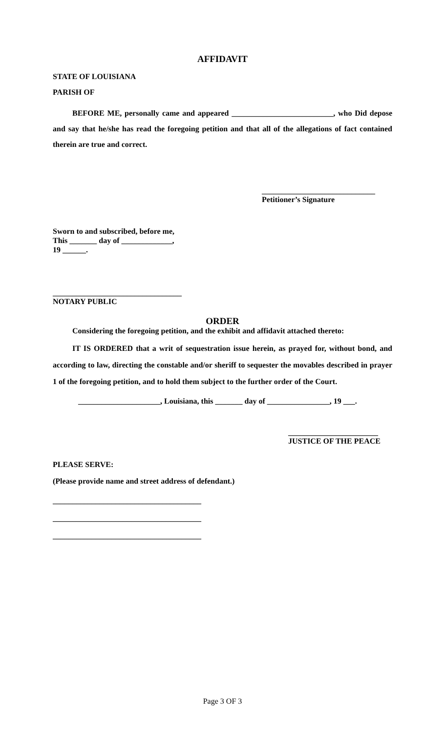AFFIDAVIT
STATE OF LOUISIANA
PARISH OF
BEFORE ME, personally came and appeared __________________________, who Did depose and say that he/she has read the foregoing petition and that all of the allegations of fact contained therein are true and correct.
_____________________________
Petitioner’s Signature
Sworn to and subscribed, before me,
This _______ day of _____________,
19 ______.
_________________________________
NOTARY PUBLIC
ORDER
Considering the foregoing petition, and the exhibit and affidavit attached thereto:
IT IS ORDERED that a writ of sequestration issue herein, as prayed for, without bond, and according to law, directing the constable and/or sheriff to sequester the movables described in prayer 1 of the foregoing petition, and to hold them subject to the further order of the Court.
_____________________, Louisiana, this _______ day of ________________, 19 ___.
_______________________
JUSTICE OF THE PEACE
PLEASE SERVE:
(Please provide name and street address of defendant.)
______________________________________
______________________________________
______________________________________
Page 3 OF 3